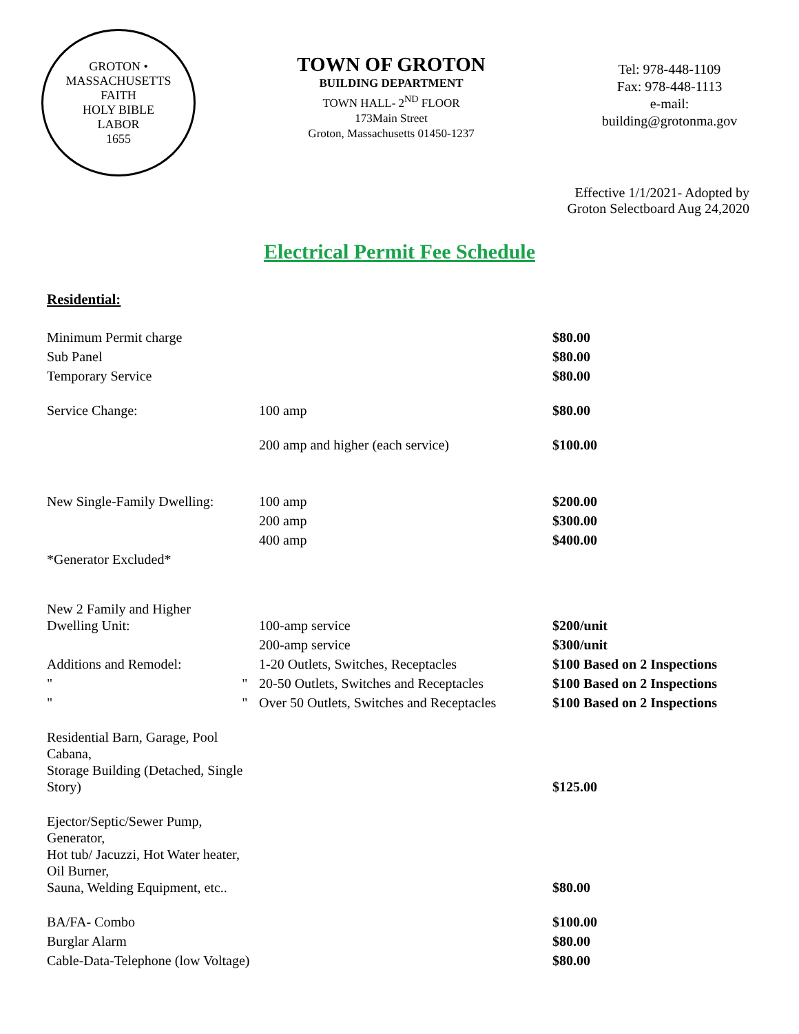GROTON • MASSACHUSETTS
FAITH
HOLY BIBLE
LABOR
1655
TOWN OF GROTON
BUILDING DEPARTMENT
TOWN HALL- 2<sup>ND</sup> FLOOR
173Main Street
Groton, Massachusetts 01450-1237
Tel: 978-448-1109
Fax: 978-448-1113
e-mail:
building@grotonma.gov
Effective 1/1/2021- Adopted by
Groton Selectboard Aug 24,2020
Electrical Permit Fee Schedule
Residential:
| Minimum Permit charge | | $80.00 |
| Sub Panel | | $80.00 |
| Temporary Service | | $80.00 |
| Service Change: | 100 amp | $80.00 |
| | 200 amp and higher (each service) | $100.00 |
| New Single-Family Dwelling: | 100 amp | $200.00 |
| | 200 amp | $300.00 |
| | 400 amp | $400.00 |
| *Generator Excluded* | | |
| New 2 Family and Higher Dwelling Unit: | 100-amp service | $200/unit |
| | 200-amp service | $300/unit |
| Additions and Remodel: | 1-20 Outlets, Switches, Receptacles | $100 Based on 2 Inspections |
| " " | 20-50 Outlets, Switches and Receptacles | $100 Based on 2 Inspections |
| " " | Over 50 Outlets, Switches and Receptacles | $100 Based on 2 Inspections |
| Residential Barn, Garage, Pool Cabana, Storage Building (Detached, Single Story) | | $125.00 |
| Ejector/Septic/Sewer Pump, Generator, Hot tub/ Jacuzzi, Hot Water heater, Oil Burner, Sauna, Welding Equipment, etc.. | | $80.00 |
| BA/FA- Combo | | $100.00 |
| Burglar Alarm | | $80.00 |
| Cable-Data-Telephone (low Voltage) | | $80.00 |